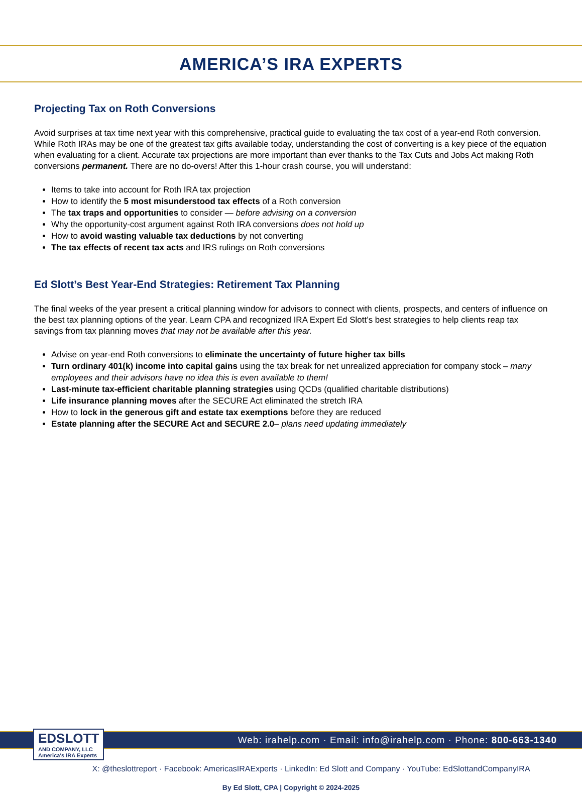AMERICA’S IRA EXPERTS
Projecting Tax on Roth Conversions
Avoid surprises at tax time next year with this comprehensive, practical guide to evaluating the tax cost of a year-end Roth conversion. While Roth IRAs may be one of the greatest tax gifts available today, understanding the cost of converting is a key piece of the equation when evaluating for a client. Accurate tax projections are more important than ever thanks to the Tax Cuts and Jobs Act making Roth conversions permanent. There are no do-overs! After this 1-hour crash course, you will understand:
Items to take into account for Roth IRA tax projection
How to identify the 5 most misunderstood tax effects of a Roth conversion
The tax traps and opportunities to consider — before advising on a conversion
Why the opportunity-cost argument against Roth IRA conversions does not hold up
How to avoid wasting valuable tax deductions by not converting
The tax effects of recent tax acts and IRS rulings on Roth conversions
Ed Slott’s Best Year-End Strategies: Retirement Tax Planning
The final weeks of the year present a critical planning window for advisors to connect with clients, prospects, and centers of influence on the best tax planning options of the year. Learn CPA and recognized IRA Expert Ed Slott’s best strategies to help clients reap tax savings from tax planning moves that may not be available after this year.
Advise on year-end Roth conversions to eliminate the uncertainty of future higher tax bills
Turn ordinary 401(k) income into capital gains using the tax break for net unrealized appreciation for company stock – many employees and their advisors have no idea this is even available to them!
Last-minute tax-efficient charitable planning strategies using QCDs (qualified charitable distributions)
Life insurance planning moves after the SECURE Act eliminated the stretch IRA
How to lock in the generous gift and estate tax exemptions before they are reduced
Estate planning after the SECURE Act and SECURE 2.0– plans need updating immediately
Web: irahelp.com · Email: info@irahelp.com · Phone: 800-663-1340
EDSLOTT
AND COMPANY, LLC
America's IRA Experts
X: @theslottreport · Facebook: AmericasIRAExperts · LinkedIn: Ed Slott and Company · YouTube: EdSlottandCompanyIRA
By Ed Slott, CPA | Copyright © 2024-2025